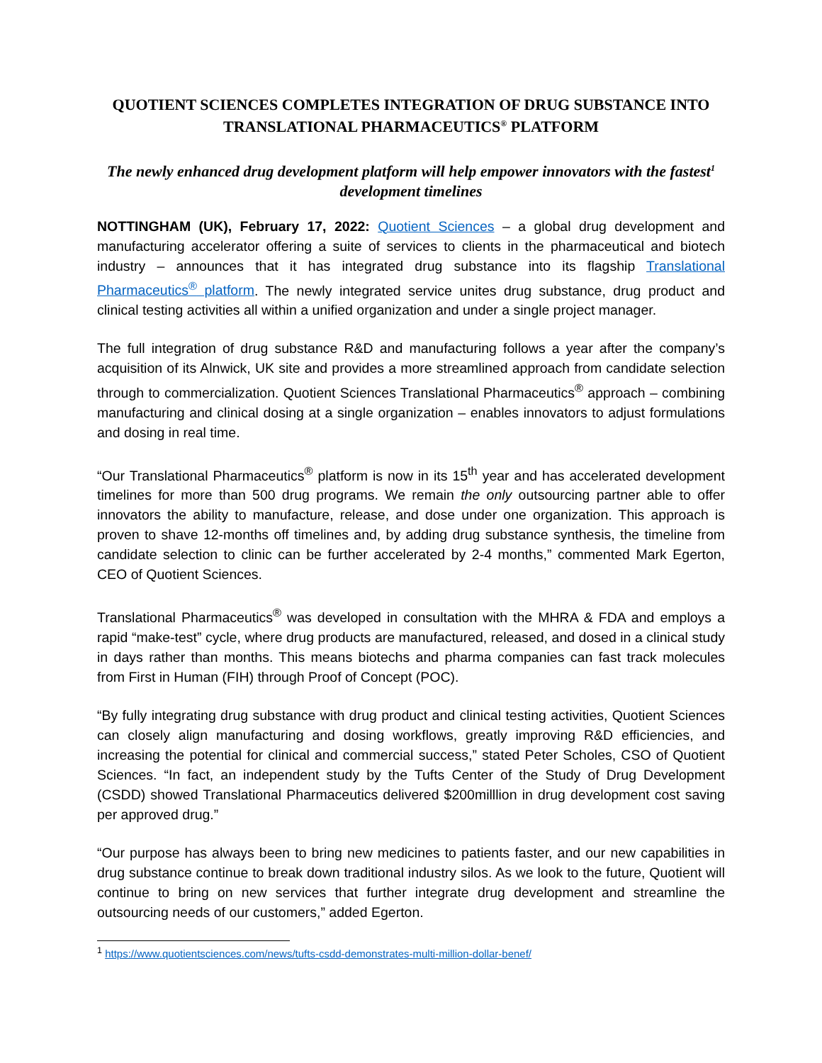QUOTIENT SCIENCES COMPLETES INTEGRATION OF DRUG SUBSTANCE INTO TRANSLATIONAL PHARMACEUTICS<sup>®</sup> PLATFORM
The newly enhanced drug development platform will help empower innovators with the fastest<sup>1</sup> development timelines
NOTTINGHAM (UK), February 17, 2022: Quotient Sciences – a global drug development and manufacturing accelerator offering a suite of services to clients in the pharmaceutical and biotech industry – announces that it has integrated drug substance into its flagship Translational Pharmaceutics<sup>®</sup> platform. The newly integrated service unites drug substance, drug product and clinical testing activities all within a unified organization and under a single project manager.
The full integration of drug substance R&D and manufacturing follows a year after the company’s acquisition of its Alnwick, UK site and provides a more streamlined approach from candidate selection through to commercialization. Quotient Sciences Translational Pharmaceutics<sup>®</sup> approach – combining manufacturing and clinical dosing at a single organization – enables innovators to adjust formulations and dosing in real time.
“Our Translational Pharmaceutics<sup>®</sup> platform is now in its 15<sup>th</sup> year and has accelerated development timelines for more than 500 drug programs. We remain the only outsourcing partner able to offer innovators the ability to manufacture, release, and dose under one organization. This approach is proven to shave 12-months off timelines and, by adding drug substance synthesis, the timeline from candidate selection to clinic can be further accelerated by 2-4 months,” commented Mark Egerton, CEO of Quotient Sciences.
Translational Pharmaceutics<sup>®</sup> was developed in consultation with the MHRA & FDA and employs a rapid “make-test” cycle, where drug products are manufactured, released, and dosed in a clinical study in days rather than months. This means biotechs and pharma companies can fast track molecules from First in Human (FIH) through Proof of Concept (POC).
“By fully integrating drug substance with drug product and clinical testing activities, Quotient Sciences can closely align manufacturing and dosing workflows, greatly improving R&D efficiencies, and increasing the potential for clinical and commercial success,” stated Peter Scholes, CSO of Quotient Sciences. “In fact, an independent study by the Tufts Center of the Study of Drug Development (CSDD) showed Translational Pharmaceutics delivered $200milllion in drug development cost saving per approved drug.”
“Our purpose has always been to bring new medicines to patients faster, and our new capabilities in drug substance continue to break down traditional industry silos. As we look to the future, Quotient will continue to bring on new services that further integrate drug development and streamline the outsourcing needs of our customers,” added Egerton.
<sup>1</sup> https://www.quotientsciences.com/news/tufts-csdd-demonstrates-multi-million-dollar-benef/